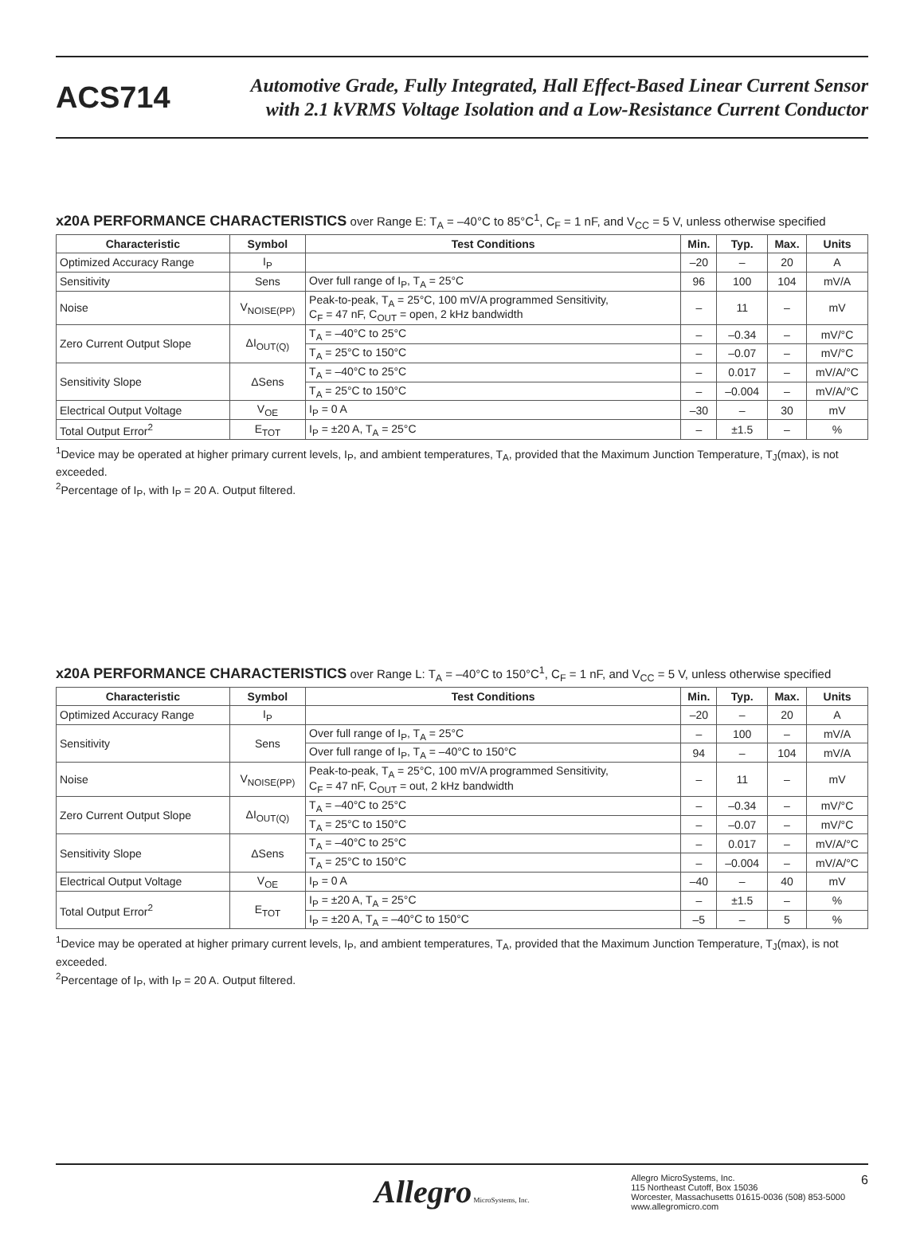ACS714
Automotive Grade, Fully Integrated, Hall Effect-Based Linear Current Sensor
with 2.1 kVRMS Voltage Isolation and a Low-Resistance Current Conductor
x20A PERFORMANCE CHARACTERISTICS over Range E: T<sub>A</sub> = –40°C to 85°C<sup>1</sup>, C<sub>F</sub> = 1 nF, and V<sub>CC</sub> = 5 V, unless otherwise specified
| Characteristic | Symbol | Test Conditions | Min. | Typ. | Max. | Units |
| --- | --- | --- | --- | --- | --- | --- |
| Optimized Accuracy Range | I<sub>P</sub> | | –20 | – | 20 | A |
| Sensitivity | Sens | Over full range of I<sub>P</sub>, T<sub>A</sub> = 25°C | 96 | 100 | 104 | mV/A |
| Noise | V<sub>NOISE(PP)</sub> | Peak-to-peak, T<sub>A</sub> = 25°C, 100 mV/A programmed Sensitivity, C<sub>F</sub> = 47 nF, C<sub>OUT</sub> = open, 2 kHz bandwidth | – | 11 | – | mV |
| Zero Current Output Slope | ΔI<sub>OUT(Q)</sub> | T<sub>A</sub> = –40°C to 25°C | – | –0.34 | – | mV/°C |
| | | T<sub>A</sub> = 25°C to 150°C | – | –0.07 | – | mV/°C |
| Sensitivity Slope | ΔSens | T<sub>A</sub> = –40°C to 25°C | – | 0.017 | – | mV/A/°C |
| | | T<sub>A</sub> = 25°C to 150°C | – | –0.004 | – | mV/A/°C |
| Electrical Output Voltage | V<sub>OE</sub> | I<sub>P</sub> = 0 A | –30 | – | 30 | mV |
| Total Output Error<sup>2</sup> | E<sub>TOT</sub> | I<sub>P</sub> = ±20 A, T<sub>A</sub> = 25°C | – | ±1.5 | – | % |
<sup>1</sup> Device may be operated at higher primary current levels, I<sub>P</sub>, and ambient temperatures, T<sub>A</sub>, provided that the Maximum Junction Temperature, T<sub>J</sub>(max), is not exceeded.
<sup>2</sup> Percentage of I<sub>P</sub>, with I<sub>P</sub> = 20 A. Output filtered.
x20A PERFORMANCE CHARACTERISTICS over Range L: T<sub>A</sub> = –40°C to 150°C<sup>1</sup>, C<sub>F</sub> = 1 nF, and V<sub>CC</sub> = 5 V, unless otherwise specified
| Characteristic | Symbol | Test Conditions | Min. | Typ. | Max. | Units |
| --- | --- | --- | --- | --- | --- | --- |
| Optimized Accuracy Range | I<sub>P</sub> | | –20 | – | 20 | A |
| Sensitivity | Sens | Over full range of I<sub>P</sub>, T<sub>A</sub> = 25°C | – | 100 | – | mV/A |
| | | Over full range of I<sub>P</sub>, T<sub>A</sub> = –40°C to 150°C | 94 | – | 104 | mV/A |
| Noise | V<sub>NOISE(PP)</sub> | Peak-to-peak, T<sub>A</sub> = 25°C, 100 mV/A programmed Sensitivity, C<sub>F</sub> = 47 nF, C<sub>OUT</sub> = out, 2 kHz bandwidth | – | 11 | – | mV |
| Zero Current Output Slope | ΔI<sub>OUT(Q)</sub> | T<sub>A</sub> = –40°C to 25°C | – | –0.34 | – | mV/°C |
| | | T<sub>A</sub> = 25°C to 150°C | – | –0.07 | – | mV/°C |
| Sensitivity Slope | ΔSens | T<sub>A</sub> = –40°C to 25°C | – | 0.017 | – | mV/A/°C |
| | | T<sub>A</sub> = 25°C to 150°C | – | –0.004 | – | mV/A/°C |
| Electrical Output Voltage | V<sub>OE</sub> | I<sub>P</sub> = 0 A | –40 | – | 40 | mV |
| Total Output Error<sup>2</sup> | E<sub>TOT</sub> | I<sub>P</sub> = ±20 A, T<sub>A</sub> = 25°C | – | ±1.5 | – | % |
| | | I<sub>P</sub> = ±20 A, T<sub>A</sub> = –40°C to 150°C | –5 | – | 5 | % |
<sup>1</sup> Device may be operated at higher primary current levels, I<sub>P</sub>, and ambient temperatures, T<sub>A</sub>, provided that the Maximum Junction Temperature, T<sub>J</sub>(max), is not exceeded.
<sup>2</sup> Percentage of I<sub>P</sub>, with I<sub>P</sub> = 20 A. Output filtered.
Allegro MicroSystems, Inc.
Allegro MicroSystems, Inc.
115 Northeast Cutoff, Box 15036
Worcester, Massachusetts 01615-0036 (508) 853-5000
www.allegromicro.com
6